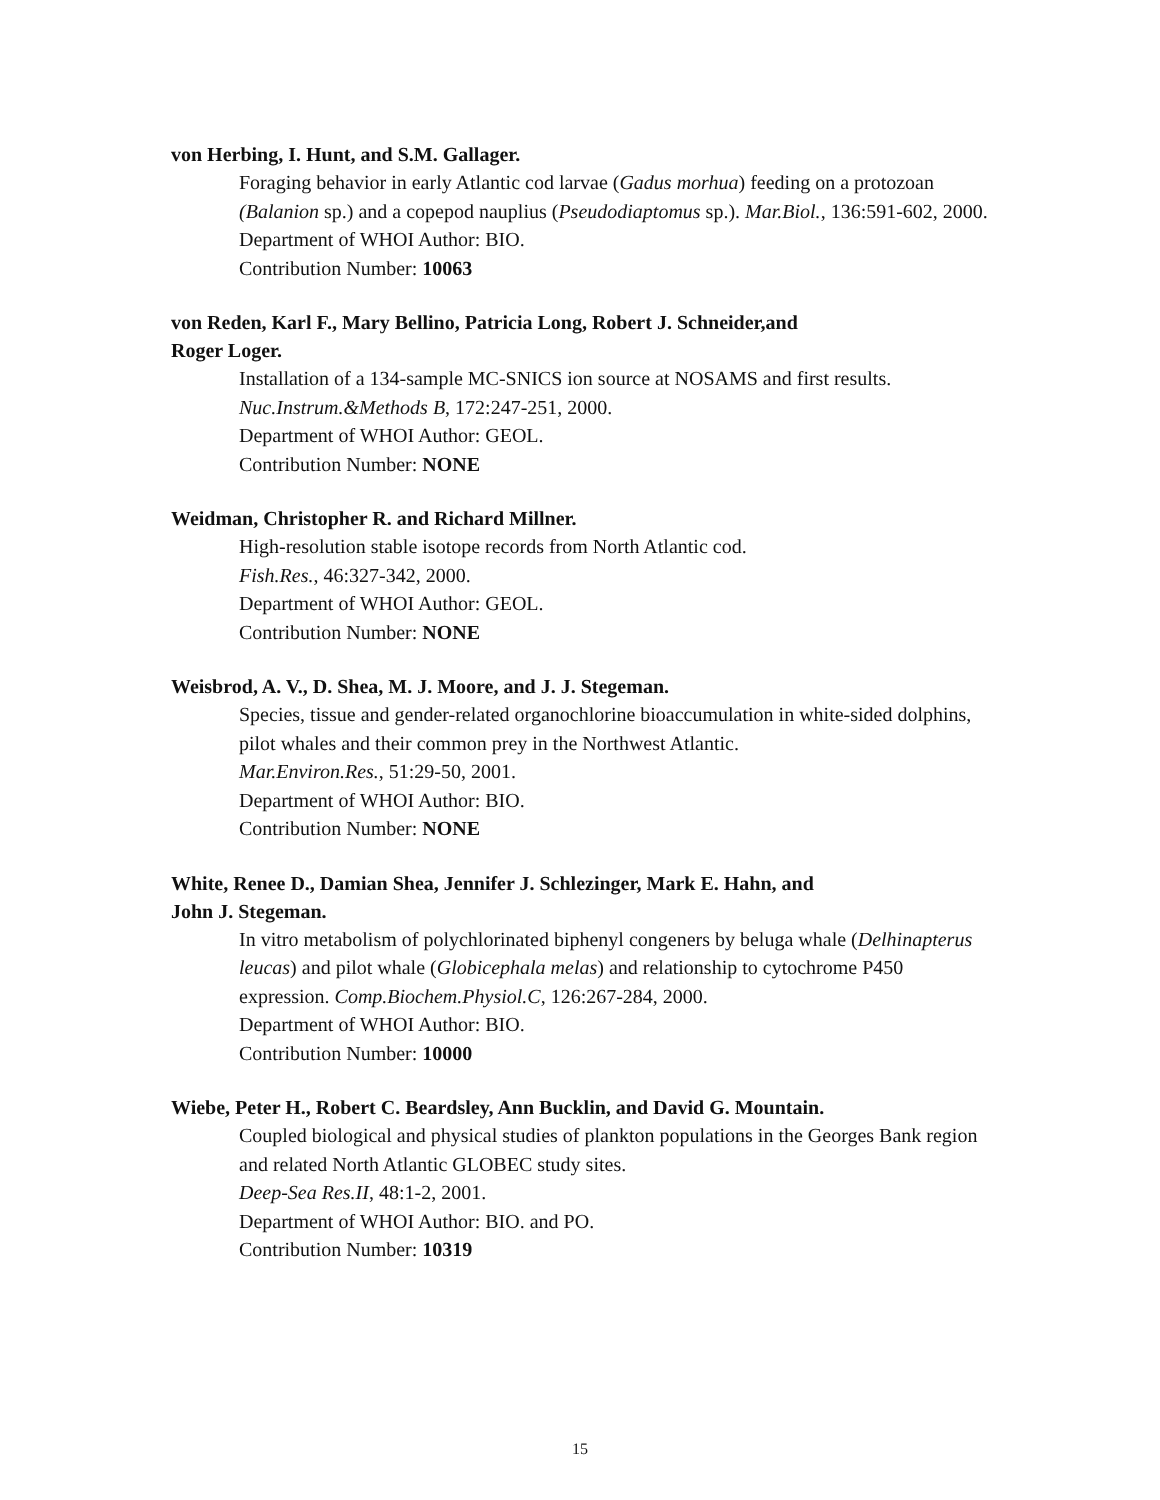von Herbing, I. Hunt, and S.M. Gallager.
Foraging behavior in early Atlantic cod larvae (Gadus morhua) feeding on a protozoan (Balanion sp.) and a copepod nauplius (Pseudodiaptomus sp.). Mar.Biol., 136:591-602, 2000.
Department of WHOI Author: BIO.
Contribution Number: 10063
von Reden, Karl F., Mary Bellino, Patricia Long, Robert J. Schneider,and
Roger Loger.
Installation of a 134-sample MC-SNICS ion source at NOSAMS and first results.
Nuc.Instrum.&Methods B, 172:247-251, 2000.
Department of WHOI Author: GEOL.
Contribution Number: NONE
Weidman, Christopher R. and Richard Millner.
High-resolution stable isotope records from North Atlantic cod.
Fish.Res., 46:327-342, 2000.
Department of WHOI Author: GEOL.
Contribution Number: NONE
Weisbrod, A. V., D. Shea, M. J. Moore, and J. J. Stegeman.
Species, tissue and gender-related organochlorine bioaccumulation in white-sided dolphins, pilot whales and their common prey in the Northwest Atlantic.
Mar.Environ.Res., 51:29-50, 2001.
Department of WHOI Author: BIO.
Contribution Number: NONE
White, Renee D., Damian Shea, Jennifer J. Schlezinger, Mark E. Hahn, and
John J. Stegeman.
In vitro metabolism of polychlorinated biphenyl congeners by beluga whale (Delhinapterus leucas) and pilot whale (Globicephala melas) and relationship to cytochrome P450 expression. Comp.Biochem.Physiol.C, 126:267-284, 2000.
Department of WHOI Author: BIO.
Contribution Number: 10000
Wiebe, Peter H., Robert C. Beardsley, Ann Bucklin, and David G. Mountain.
Coupled biological and physical studies of plankton populations in the Georges Bank region and related North Atlantic GLOBEC study sites.
Deep-Sea Res.II, 48:1-2, 2001.
Department of WHOI Author: BIO. and PO.
Contribution Number: 10319
15